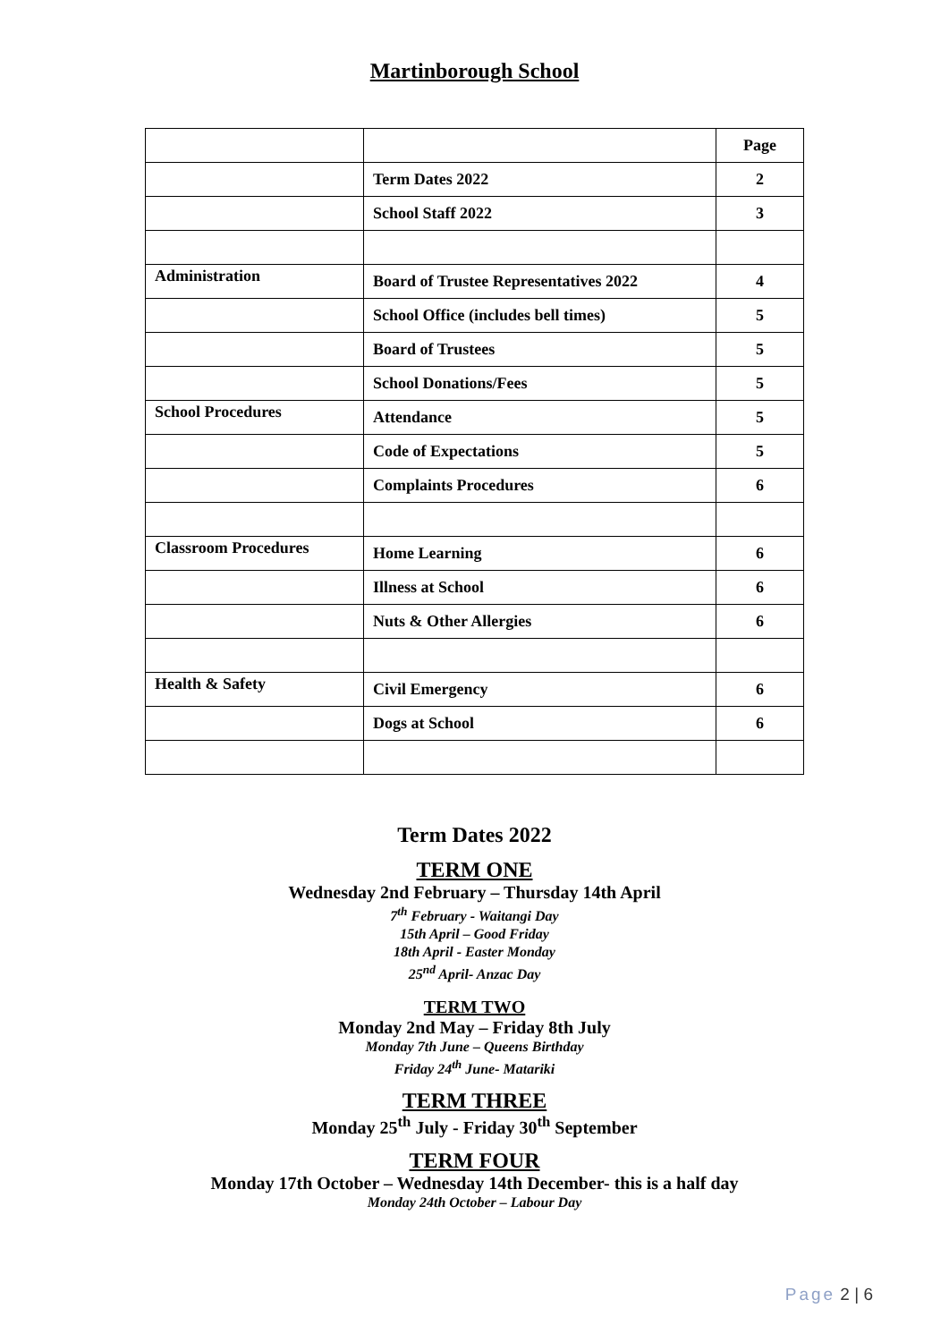Martinborough School
| | | Page |
| | Term Dates 2022 | 2 |
| | School Staff 2022 | 3 |
| Administration | Board of Trustee Representatives 2022 | 4 |
| | School Office (includes bell times) | 5 |
| | Board of Trustees | 5 |
| | School Donations/Fees | 5 |
| School Procedures | Attendance | 5 |
| | Code of Expectations | 5 |
| | Complaints Procedures | 6 |
| Classroom Procedures | Home Learning | 6 |
| | Illness at School | 6 |
| | Nuts & Other Allergies | 6 |
| Health & Safety | Civil Emergency | 6 |
| | Dogs at School | 6 |
Term Dates 2022
TERM ONE
Wednesday 2nd February – Thursday 14th April
7<sup>th</sup> February - Waitangi Day
15th April – Good Friday
18th April - Easter Monday
25<sup>nd</sup> April- Anzac Day
TERM TWO
Monday 2nd May – Friday 8th July
Monday 7th June – Queens Birthday
Friday 24<sup>th</sup> June- Matariki
TERM THREE
Monday 25<sup>th</sup> July - Friday 30<sup>th</sup> September
TERM FOUR
Monday 17th October – Wednesday 14th December- this is a half day
Monday 24th October – Labour Day
Page 2 | 6